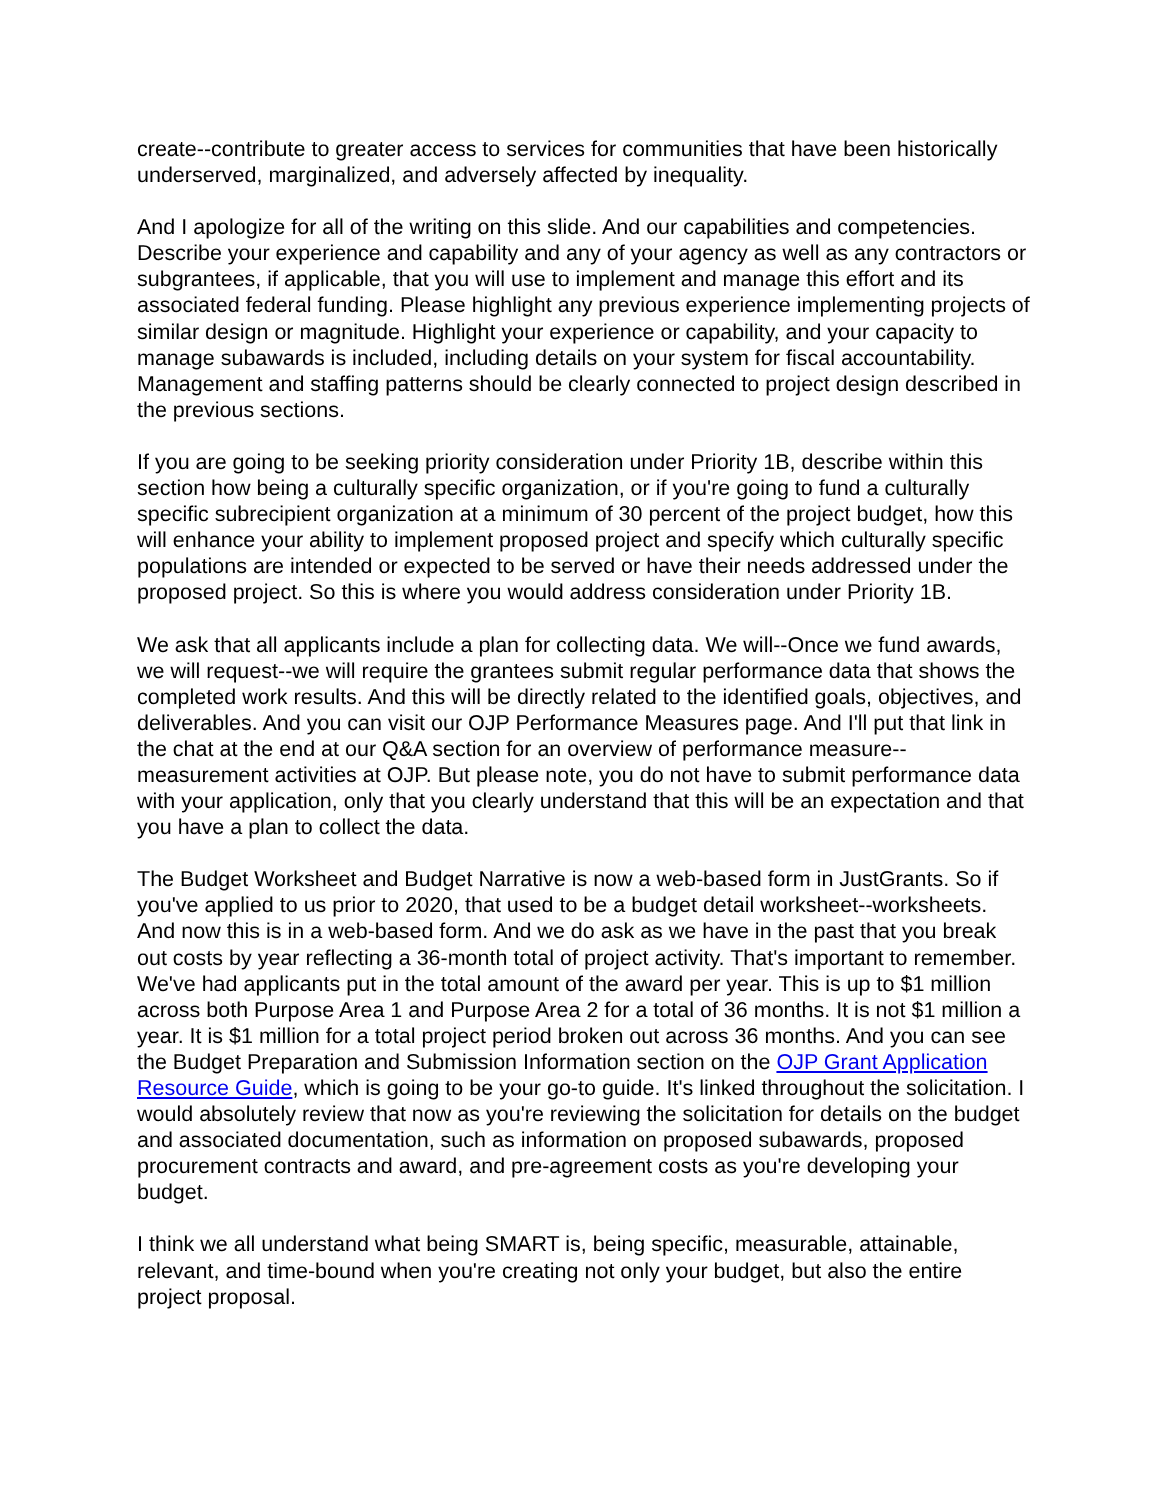create--contribute to greater access to services for communities that have been historically underserved, marginalized, and adversely affected by inequality.
And I apologize for all of the writing on this slide. And our capabilities and competencies. Describe your experience and capability and any of your agency as well as any contractors or subgrantees, if applicable, that you will use to implement and manage this effort and its associated federal funding. Please highlight any previous experience implementing projects of similar design or magnitude. Highlight your experience or capability, and your capacity to manage subawards is included, including details on your system for fiscal accountability. Management and staffing patterns should be clearly connected to project design described in the previous sections.
If you are going to be seeking priority consideration under Priority 1B, describe within this section how being a culturally specific organization, or if you're going to fund a culturally specific subrecipient organization at a minimum of 30 percent of the project budget, how this will enhance your ability to implement proposed project and specify which culturally specific populations are intended or expected to be served or have their needs addressed under the proposed project. So this is where you would address consideration under Priority 1B.
We ask that all applicants include a plan for collecting data. We will--Once we fund awards, we will request--we will require the grantees submit regular performance data that shows the completed work results. And this will be directly related to the identified goals, objectives, and deliverables. And you can visit our OJP Performance Measures page. And I'll put that link in the chat at the end at our Q&A section for an overview of performance measure--measurement activities at OJP. But please note, you do not have to submit performance data with your application, only that you clearly understand that this will be an expectation and that you have a plan to collect the data.
The Budget Worksheet and Budget Narrative is now a web-based form in JustGrants. So if you've applied to us prior to 2020, that used to be a budget detail worksheet--worksheets. And now this is in a web-based form. And we do ask as we have in the past that you break out costs by year reflecting a 36-month total of project activity. That's important to remember. We've had applicants put in the total amount of the award per year. This is up to $1 million across both Purpose Area 1 and Purpose Area 2 for a total of 36 months. It is not $1 million a year. It is $1 million for a total project period broken out across 36 months. And you can see the Budget Preparation and Submission Information section on the OJP Grant Application Resource Guide, which is going to be your go-to guide. It's linked throughout the solicitation. I would absolutely review that now as you're reviewing the solicitation for details on the budget and associated documentation, such as information on proposed subawards, proposed procurement contracts and award, and pre-agreement costs as you're developing your budget.
I think we all understand what being SMART is, being specific, measurable, attainable, relevant, and time-bound when you're creating not only your budget, but also the entire project proposal.